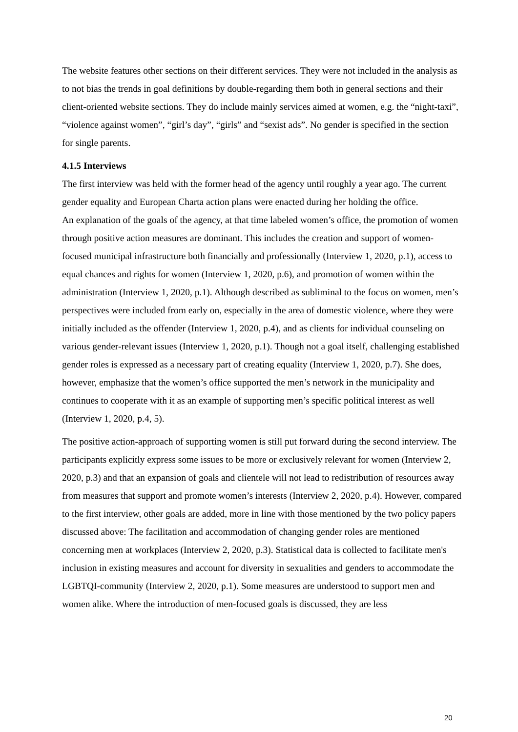The website features other sections on their different services. They were not included in the analysis as to not bias the trends in goal definitions by double-regarding them both in general sections and their client-oriented website sections. They do include mainly services aimed at women, e.g. the “night-taxi”, “violence against women”, “girl’s day”, “girls” and “sexist ads”. No gender is specified in the section for single parents.
4.1.5 Interviews
The first interview was held with the former head of the agency until roughly a year ago. The current gender equality and European Charta action plans were enacted during her holding the office.
An explanation of the goals of the agency, at that time labeled women’s office, the promotion of women through positive action measures are dominant. This includes the creation and support of women-focused municipal infrastructure both financially and professionally (Interview 1, 2020, p.1), access to equal chances and rights for women (Interview 1, 2020, p.6), and promotion of women within the administration (Interview 1, 2020, p.1). Although described as subliminal to the focus on women, men’s perspectives were included from early on, especially in the area of domestic violence, where they were initially included as the offender (Interview 1, 2020, p.4), and as clients for individual counseling on various gender-relevant issues (Interview 1, 2020, p.1). Though not a goal itself, challenging established gender roles is expressed as a necessary part of creating equality (Interview 1, 2020, p.7). She does, however, emphasize that the women’s office supported the men’s network in the municipality and continues to cooperate with it as an example of supporting men’s specific political interest as well (Interview 1, 2020, p.4, 5).
The positive action-approach of supporting women is still put forward during the second interview. The participants explicitly express some issues to be more or exclusively relevant for women (Interview 2, 2020, p.3) and that an expansion of goals and clientele will not lead to redistribution of resources away from measures that support and promote women’s interests (Interview 2, 2020, p.4). However, compared to the first interview, other goals are added, more in line with those mentioned by the two policy papers discussed above: The facilitation and accommodation of changing gender roles are mentioned concerning men at workplaces (Interview 2, 2020, p.3). Statistical data is collected to facilitate men's inclusion in existing measures and account for diversity in sexualities and genders to accommodate the LGBTQI-community (Interview 2, 2020, p.1). Some measures are understood to support men and women alike. Where the introduction of men-focused goals is discussed, they are less
20